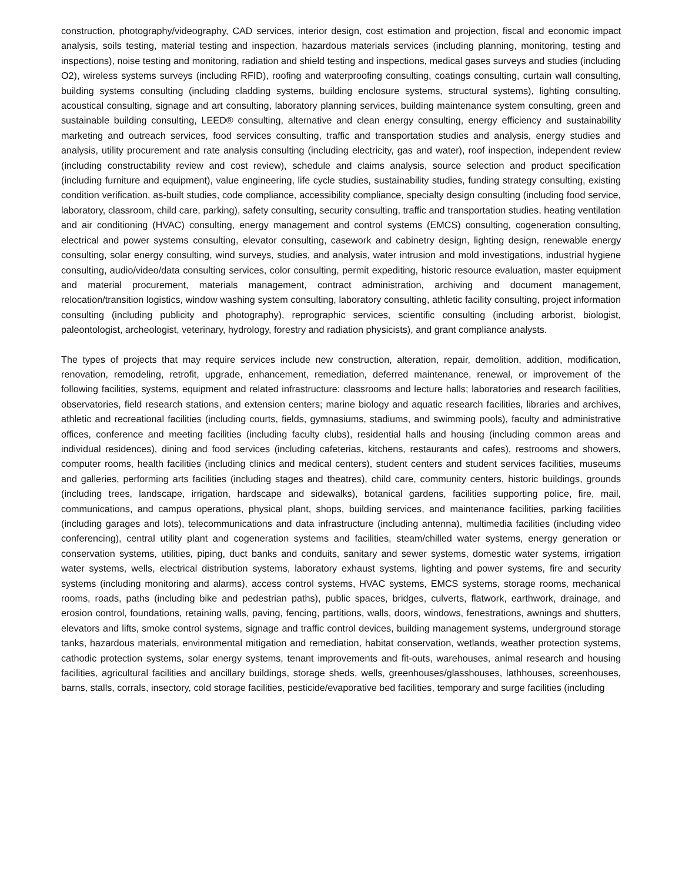construction, photography/videography, CAD services, interior design, cost estimation and projection, fiscal and economic impact analysis, soils testing, material testing and inspection, hazardous materials services (including planning, monitoring, testing and inspections), noise testing and monitoring, radiation and shield testing and inspections, medical gases surveys and studies (including O2), wireless systems surveys (including RFID), roofing and waterproofing consulting, coatings consulting, curtain wall consulting, building systems consulting (including cladding systems, building enclosure systems, structural systems), lighting consulting, acoustical consulting, signage and art consulting, laboratory planning services, building maintenance system consulting, green and sustainable building consulting, LEED® consulting, alternative and clean energy consulting, energy efficiency and sustainability marketing and outreach services, food services consulting, traffic and transportation studies and analysis, energy studies and analysis, utility procurement and rate analysis consulting (including electricity, gas and water), roof inspection, independent review (including constructability review and cost review), schedule and claims analysis, source selection and product specification (including furniture and equipment), value engineering, life cycle studies, sustainability studies, funding strategy consulting, existing condition verification, as-built studies, code compliance, accessibility compliance, specialty design consulting (including food service, laboratory, classroom, child care, parking), safety consulting, security consulting, traffic and transportation studies, heating ventilation and air conditioning (HVAC) consulting, energy management and control systems (EMCS) consulting, cogeneration consulting, electrical and power systems consulting, elevator consulting, casework and cabinetry design, lighting design, renewable energy consulting, solar energy consulting, wind surveys, studies, and analysis, water intrusion and mold investigations, industrial hygiene consulting, audio/video/data consulting services, color consulting, permit expediting, historic resource evaluation, master equipment and material procurement, materials management, contract administration, archiving and document management, relocation/transition logistics, window washing system consulting, laboratory consulting, athletic facility consulting, project information consulting (including publicity and photography), reprographic services, scientific consulting (including arborist, biologist, paleontologist, archeologist, veterinary, hydrology, forestry and radiation physicists), and grant compliance analysts.
The types of projects that may require services include new construction, alteration, repair, demolition, addition, modification, renovation, remodeling, retrofit, upgrade, enhancement, remediation, deferred maintenance, renewal, or improvement of the following facilities, systems, equipment and related infrastructure: classrooms and lecture halls; laboratories and research facilities, observatories, field research stations, and extension centers; marine biology and aquatic research facilities, libraries and archives, athletic and recreational facilities (including courts, fields, gymnasiums, stadiums, and swimming pools), faculty and administrative offices, conference and meeting facilities (including faculty clubs), residential halls and housing (including common areas and individual residences), dining and food services (including cafeterias, kitchens, restaurants and cafes), restrooms and showers, computer rooms, health facilities (including clinics and medical centers), student centers and student services facilities, museums and galleries, performing arts facilities (including stages and theatres), child care, community centers, historic buildings, grounds (including trees, landscape, irrigation, hardscape and sidewalks), botanical gardens, facilities supporting police, fire, mail, communications, and campus operations, physical plant, shops, building services, and maintenance facilities, parking facilities (including garages and lots), telecommunications and data infrastructure (including antenna), multimedia facilities (including video conferencing), central utility plant and cogeneration systems and facilities, steam/chilled water systems, energy generation or conservation systems, utilities, piping, duct banks and conduits, sanitary and sewer systems, domestic water systems, irrigation water systems, wells, electrical distribution systems, laboratory exhaust systems, lighting and power systems, fire and security systems (including monitoring and alarms), access control systems, HVAC systems, EMCS systems, storage rooms, mechanical rooms, roads, paths (including bike and pedestrian paths), public spaces, bridges, culverts, flatwork, earthwork, drainage, and erosion control, foundations, retaining walls, paving, fencing, partitions, walls, doors, windows, fenestrations, awnings and shutters, elevators and lifts, smoke control systems, signage and traffic control devices, building management systems, underground storage tanks, hazardous materials, environmental mitigation and remediation, habitat conservation, wetlands, weather protection systems, cathodic protection systems, solar energy systems, tenant improvements and fit-outs, warehouses, animal research and housing facilities, agricultural facilities and ancillary buildings, storage sheds, wells, greenhouses/glasshouses, lathhouses, screenhouses, barns, stalls, corrals, insectory, cold storage facilities, pesticide/evaporative bed facilities, temporary and surge facilities (including